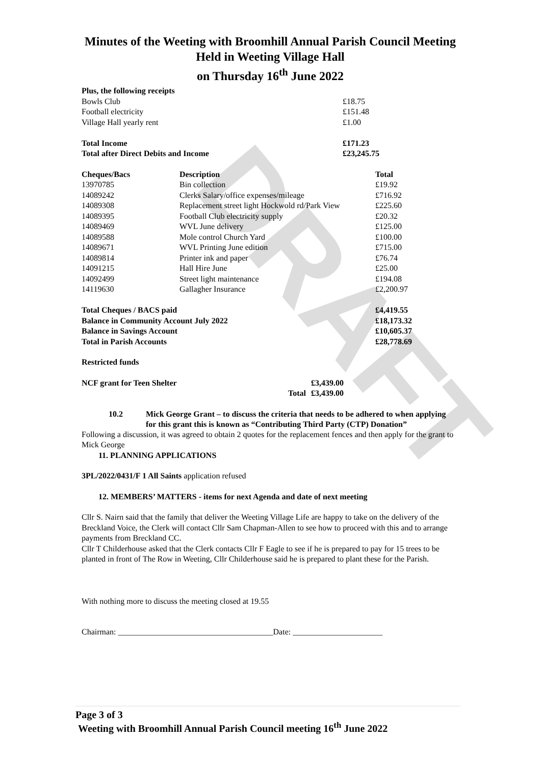DRAFT
Minutes of the Weeting with Broomhill Annual Parish Council Meeting
Held in Weeting Village Hall
on Thursday 16<sup>th</sup> June 2022
| Plus, the following receipts | |
| --- | --- |
| Bowls Club | £18.75 |
| Football electricity | £151.48 |
| Village Hall yearly rent | £1.00 |
| Total Income | £171.23 |
| Total after Direct Debits and Income | £23,245.75 |
| Cheques/Bacs | Description | Total |
| --- | --- | --- |
| 13970785 | Bin collection | £19.92 |
| 14089242 | Clerks Salary/office expenses/mileage | £716.92 |
| 14089308 | Replacement street light Hockwold rd/Park View | £225.60 |
| 14089395 | Football Club electricity supply | £20.32 |
| 14089469 | WVL June delivery | £125.00 |
| 14089588 | Mole control Church Yard | £100.00 |
| 14089671 | WVL Printing June edition | £715.00 |
| 14089814 | Printer ink and paper | £76.74 |
| 14091215 | Hall Hire June | £25.00 |
| 14092499 | Street light maintenance | £194.08 |
| 14119630 | Gallagher Insurance | £2,200.97 |
| Total Cheques / BACS paid | | £4,419.55 |
| Balance in Community Account July 2022 | | £18,173.32 |
| Balance in Savings Account | | £10,605.37 |
| Total in Parish Accounts | | £28,778.69 |
Restricted funds
| NCF grant for Teen Shelter | £3,439.00 |
| --- | --- |
| Total | £3,439.00 |
10.2 Mick George Grant – to discuss the criteria that needs to be adhered to when applying for this grant this is known as “Contributing Third Party (CTP) Donation”
Following a discussion, it was agreed to obtain 2 quotes for the replacement fences and then apply for the grant to Mick George
11. PLANNING APPLICATIONS
3PL/2022/0431/F 1 All Saints application refused
12. MEMBERS’ MATTERS - items for next Agenda and date of next meeting
Cllr S. Nairn said that the family that deliver the Weeting Village Life are happy to take on the delivery of the Breckland Voice, the Clerk will contact Cllr Sam Chapman-Allen to see how to proceed with this and to arrange payments from Breckland CC.
Cllr T Childerhouse asked that the Clerk contacts Cllr F Eagle to see if he is prepared to pay for 15 trees to be planted in front of The Row in Weeting, Cllr Childerhouse said he is prepared to plant these for the Parish.
With nothing more to discuss the meeting closed at 19.55
Chairman: ______________________________________Date: ______________________
Page 3 of 3
Weeting with Broomhill Annual Parish Council meeting 16<sup>th</sup> June 2022